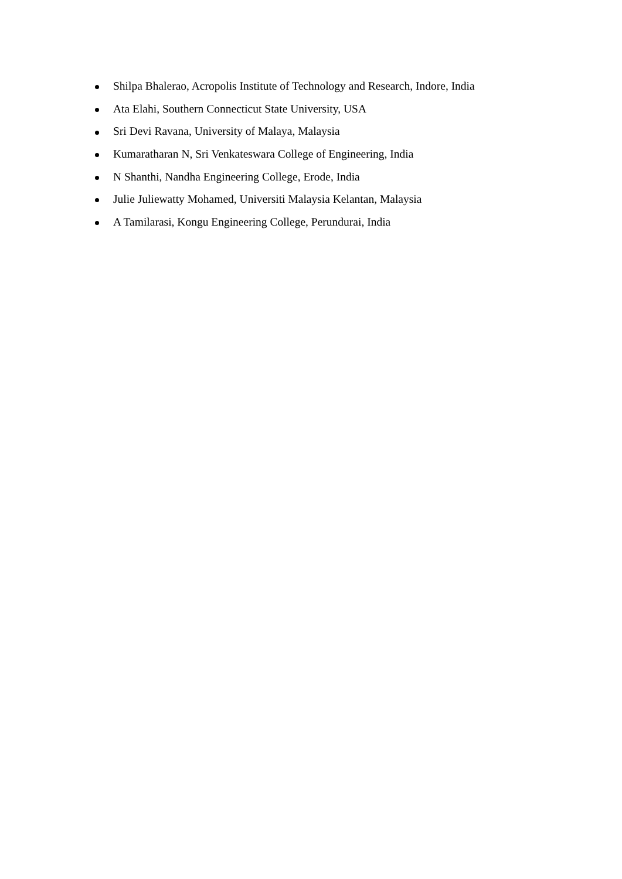Shilpa Bhalerao, Acropolis Institute of Technology and Research, Indore, India
Ata Elahi, Southern Connecticut State University, USA
Sri Devi Ravana, University of Malaya, Malaysia
Kumaratharan N, Sri Venkateswara College of Engineering, India
N Shanthi, Nandha Engineering College, Erode, India
Julie Juliewatty Mohamed, Universiti Malaysia Kelantan, Malaysia
A Tamilarasi, Kongu Engineering College, Perundurai, India